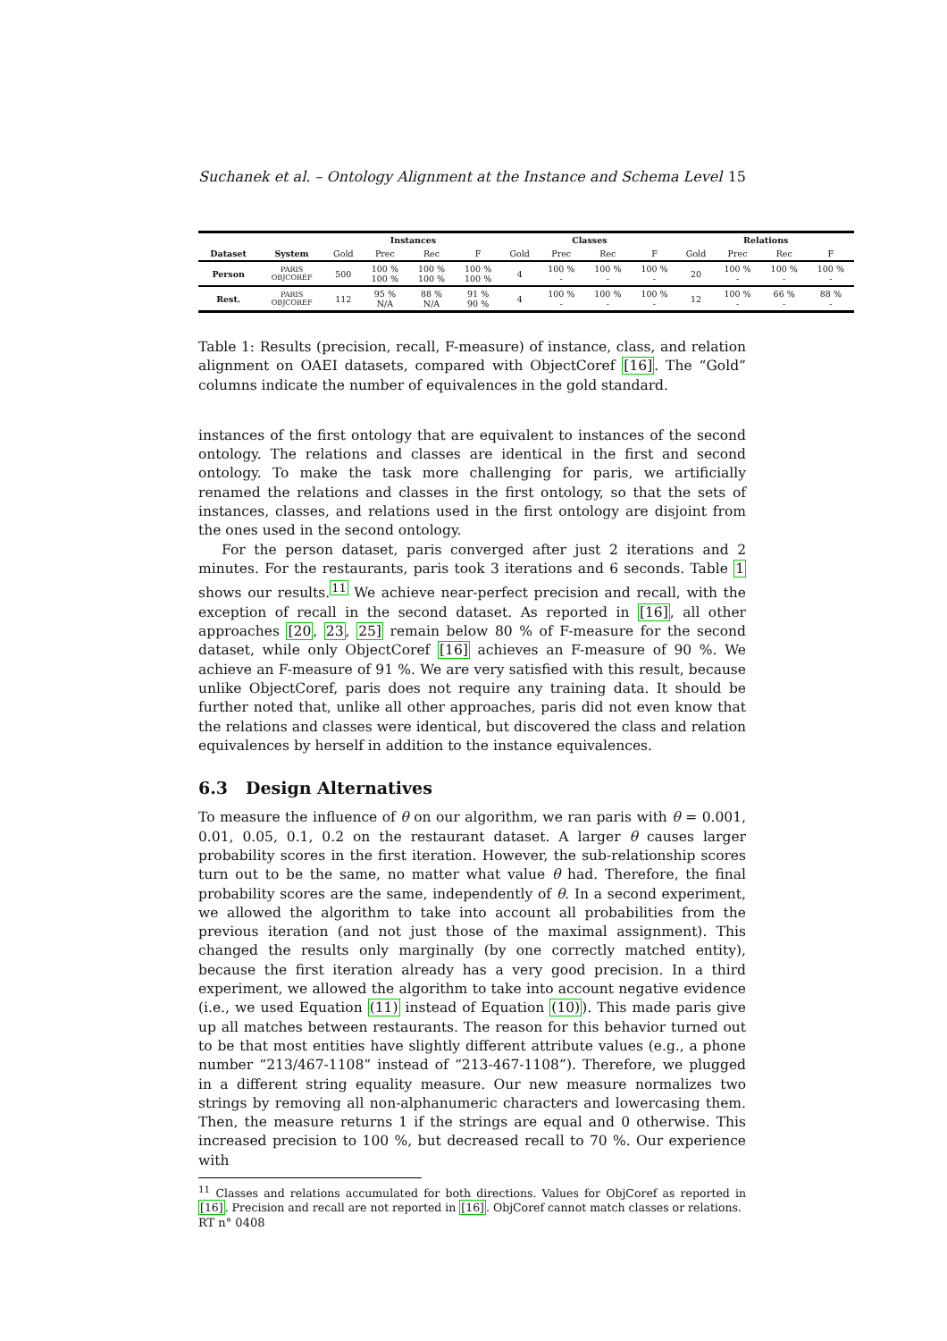Suchanek et al. – Ontology Alignment at the Instance and Schema Level 15
| | | Instances | | | | Classes | | | | Relations | | | |
| --- | --- | --- | --- | --- | --- | --- | --- | --- | --- | --- | --- | --- | --- |
| Dataset | System | Gold | Prec | Rec | F | Gold | Prec | Rec | F | Gold | Prec | Rec | F |
| Person | PARIS OBJCOREF | 500 | 100 % 100 % | 100 % 100 % | 100 % 100 % | 4 | 100 % - | 100 % - | 100 % - | 20 | 100 % - | 100 % - | 100 % - |
| Rest. | PARIS OBJCOREF | 112 | 95 % N/A | 88 % N/A | 91 % 90 % | 4 | 100 % - | 100 % - | 100 % - | 12 | 100 % - | 66 % - | 88 % - |
Table 1: Results (precision, recall, F-measure) of instance, class, and relation alignment on OAEI datasets, compared with ObjectCoref [16]. The “Gold” columns indicate the number of equivalences in the gold standard.
instances of the first ontology that are equivalent to instances of the second ontology. The relations and classes are identical in the first and second ontology. To make the task more challenging for paris, we artificially renamed the relations and classes in the first ontology, so that the sets of instances, classes, and relations used in the first ontology are disjoint from the ones used in the second ontology.
For the person dataset, paris converged after just 2 iterations and 2 minutes. For the restaurants, paris took 3 iterations and 6 seconds. Table 1 shows our results.<sup>11</sup> We achieve near-perfect precision and recall, with the exception of recall in the second dataset. As reported in [16], all other approaches [20, 23, 25] remain below 80 % of F-measure for the second dataset, while only ObjectCoref [16] achieves an F-measure of 90 %. We achieve an F-measure of 91 %. We are very satisfied with this result, because unlike ObjectCoref, paris does not require any training data. It should be further noted that, unlike all other approaches, paris did not even know that the relations and classes were identical, but discovered the class and relation equivalences by herself in addition to the instance equivalences.
6.3 Design Alternatives
To measure the influence of θ on our algorithm, we ran paris with θ = 0.001, 0.01, 0.05, 0.1, 0.2 on the restaurant dataset. A larger θ causes larger probability scores in the first iteration. However, the sub-relationship scores turn out to be the same, no matter what value θ had. Therefore, the final probability scores are the same, independently of θ. In a second experiment, we allowed the algorithm to take into account all probabilities from the previous iteration (and not just those of the maximal assignment). This changed the results only marginally (by one correctly matched entity), because the first iteration already has a very good precision. In a third experiment, we allowed the algorithm to take into account negative evidence (i.e., we used Equation (11) instead of Equation (10)). This made paris give up all matches between restaurants. The reason for this behavior turned out to be that most entities have slightly different attribute values (e.g., a phone number “213/467-1108” instead of “213-467-1108”). Therefore, we plugged in a different string equality measure. Our new measure normalizes two strings by removing all non-alphanumeric characters and lowercasing them. Then, the measure returns 1 if the strings are equal and 0 otherwise. This increased precision to 100 %, but decreased recall to 70 %. Our experience with
<sup>11</sup> Classes and relations accumulated for both directions. Values for ObjCoref as reported in [16]. Precision and recall are not reported in [16]. ObjCoref cannot match classes or relations.
RT n° 0408